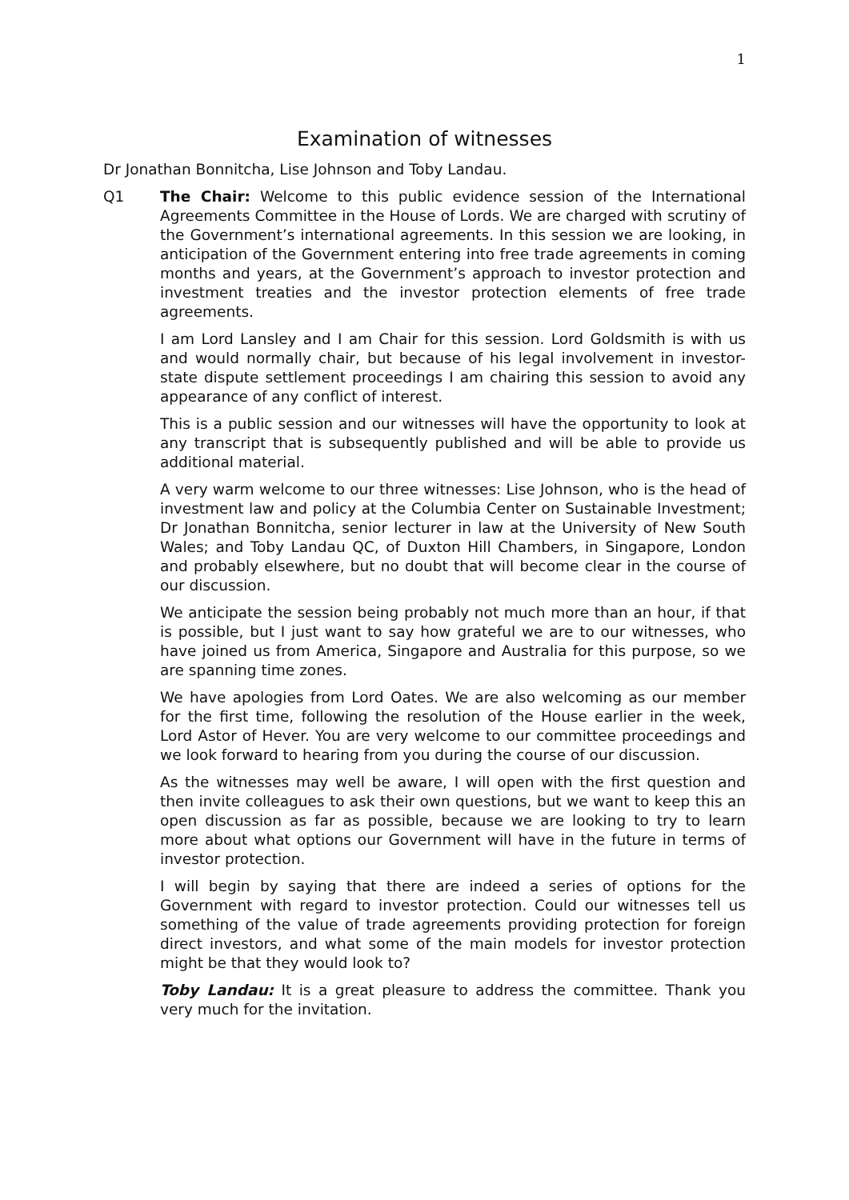1
Examination of witnesses
Dr Jonathan Bonnitcha, Lise Johnson and Toby Landau.
Q1 The Chair: Welcome to this public evidence session of the International Agreements Committee in the House of Lords. We are charged with scrutiny of the Government’s international agreements. In this session we are looking, in anticipation of the Government entering into free trade agreements in coming months and years, at the Government’s approach to investor protection and investment treaties and the investor protection elements of free trade agreements.
I am Lord Lansley and I am Chair for this session. Lord Goldsmith is with us and would normally chair, but because of his legal involvement in investor-state dispute settlement proceedings I am chairing this session to avoid any appearance of any conflict of interest.
This is a public session and our witnesses will have the opportunity to look at any transcript that is subsequently published and will be able to provide us additional material.
A very warm welcome to our three witnesses: Lise Johnson, who is the head of investment law and policy at the Columbia Center on Sustainable Investment; Dr Jonathan Bonnitcha, senior lecturer in law at the University of New South Wales; and Toby Landau QC, of Duxton Hill Chambers, in Singapore, London and probably elsewhere, but no doubt that will become clear in the course of our discussion.
We anticipate the session being probably not much more than an hour, if that is possible, but I just want to say how grateful we are to our witnesses, who have joined us from America, Singapore and Australia for this purpose, so we are spanning time zones.
We have apologies from Lord Oates. We are also welcoming as our member for the first time, following the resolution of the House earlier in the week, Lord Astor of Hever. You are very welcome to our committee proceedings and we look forward to hearing from you during the course of our discussion.
As the witnesses may well be aware, I will open with the first question and then invite colleagues to ask their own questions, but we want to keep this an open discussion as far as possible, because we are looking to try to learn more about what options our Government will have in the future in terms of investor protection.
I will begin by saying that there are indeed a series of options for the Government with regard to investor protection. Could our witnesses tell us something of the value of trade agreements providing protection for foreign direct investors, and what some of the main models for investor protection might be that they would look to?
Toby Landau: It is a great pleasure to address the committee. Thank you very much for the invitation.